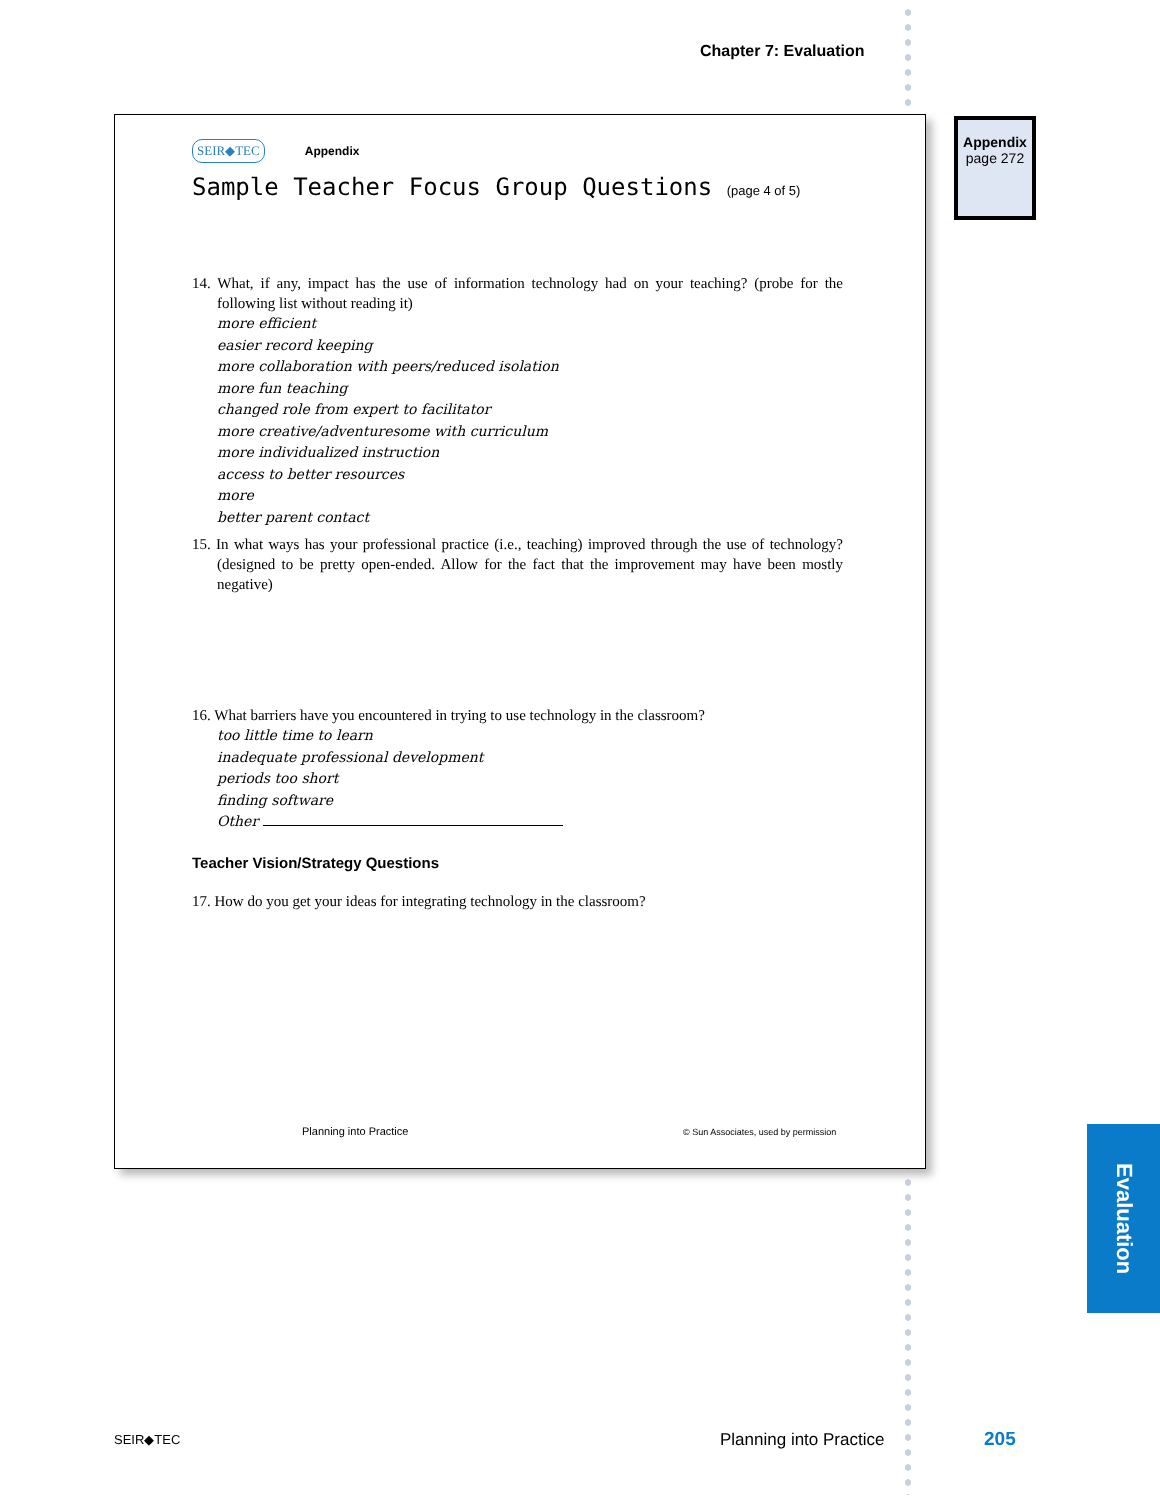Chapter 7: Evaluation
Appendix
page 272
SEIR◆TEC Appendix
Sample Teacher Focus Group Questions (page 4 of 5)
14. What, if any, impact has the use of information technology had on your teaching? (probe for the following list without reading it)
more efficient
easier record keeping
more collaboration with peers/reduced isolation
more fun teaching
changed role from expert to facilitator
more creative/adventuresome with curriculum
more individualized instruction
access to better resources
more
better parent contact
15. In what ways has your professional practice (i.e., teaching) improved through the use of technology? (designed to be pretty open-ended. Allow for the fact that the improvement may have been mostly negative)
16. What barriers have you encountered in trying to use technology in the classroom?
too little time to learn
inadequate professional development
periods too short
finding software
Other
Teacher Vision/Strategy Questions
17. How do you get your ideas for integrating technology in the classroom?
Planning into Practice
© Sun Associates, used by permission
Evaluation
SEIR◆TEC Planning into Practice 205